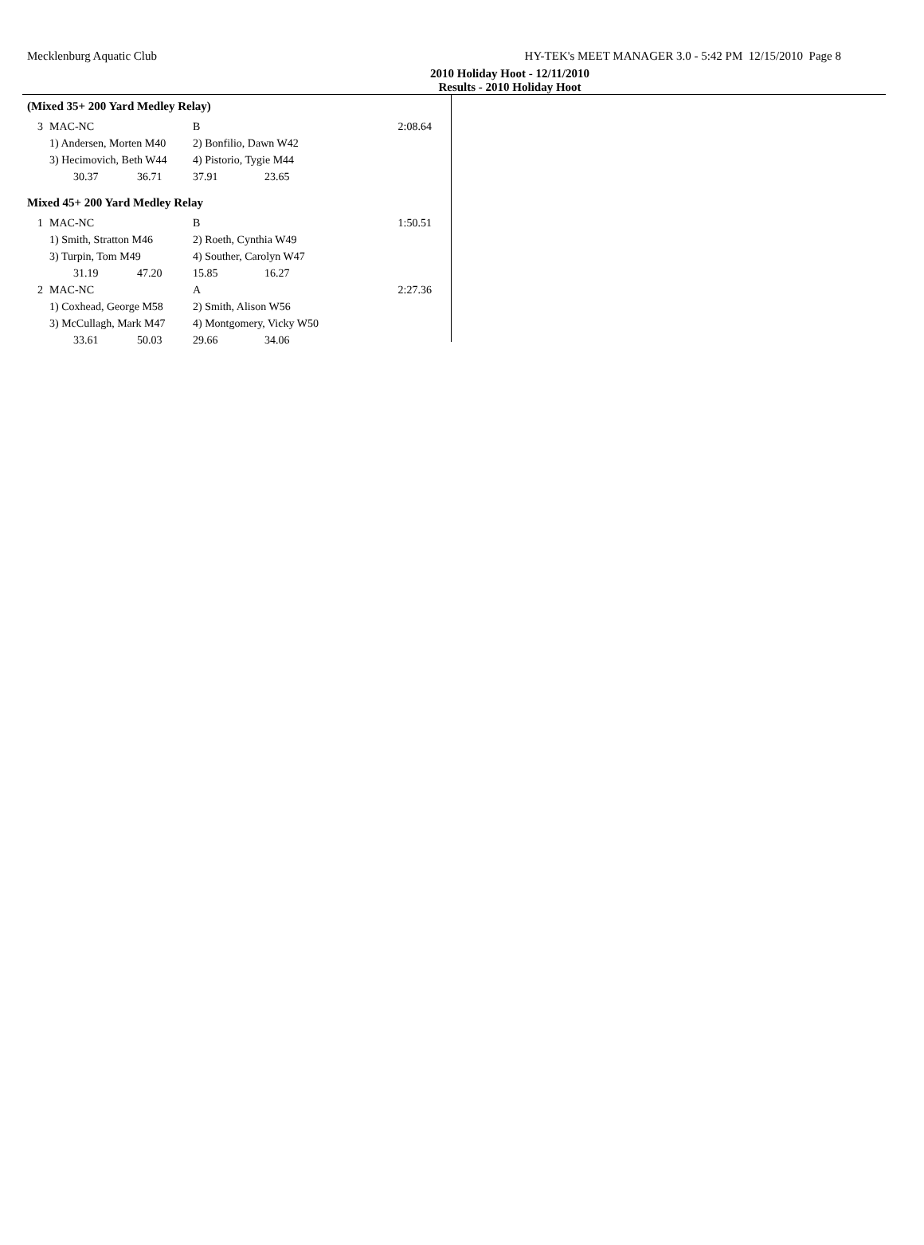Mecklenburg Aquatic Club HY-TEK's MEET MANAGER 3.0 - 5:42 PM 12/15/2010 Page 8
2010 Holiday Hoot - 12/11/2010
Results - 2010 Holiday Hoot
(Mixed 35+ 200 Yard Medley Relay)
| 3 | | MAC-NC | | B | | 2:08.64 |
| | | 1) Andersen, Morten M40 | | 2) Bonfilio, Dawn W42 | | |
| | | 3) Hecimovich, Beth W44 | | 4) Pistorio, Tygie M44 | | |
| | | 30.37 | 36.71 | 37.91 | 23.65 | |
Mixed 45+ 200 Yard Medley Relay
| 1 | | MAC-NC | | B | | 1:50.51 |
| | | 1) Smith, Stratton M46 | | 2) Roeth, Cynthia W49 | | |
| | | 3) Turpin, Tom M49 | | 4) Souther, Carolyn W47 | | |
| | | 31.19 | 47.20 | 15.85 | 16.27 | |
| 2 | | MAC-NC | | A | | 2:27.36 |
| | | 1) Coxhead, George M58 | | 2) Smith, Alison W56 | | |
| | | 3) McCullagh, Mark M47 | | 4) Montgomery, Vicky W50 | | |
| | | 33.61 | 50.03 | 29.66 | 34.06 | |